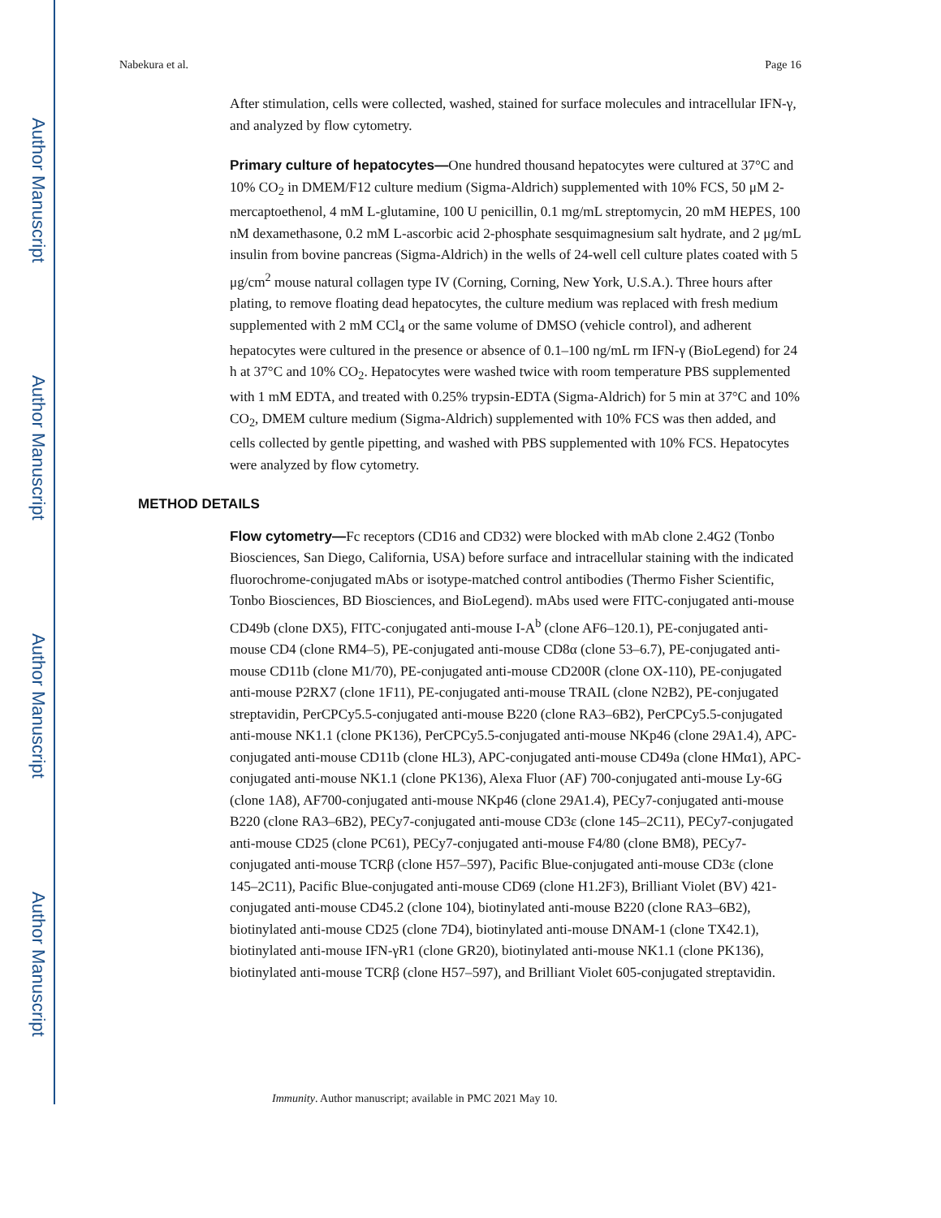Author Manuscript
Author Manuscript
Author Manuscript
Author Manuscript
Nabekura et al. Page 16
After stimulation, cells were collected, washed, stained for surface molecules and intracellular IFN-γ, and analyzed by flow cytometry.
Primary culture of hepatocytes—One hundred thousand hepatocytes were cultured at 37°C and 10% CO<sub>2</sub> in DMEM/F12 culture medium (Sigma-Aldrich) supplemented with 10% FCS, 50 μM 2-mercaptoethenol, 4 mM L-glutamine, 100 U penicillin, 0.1 mg/mL streptomycin, 20 mM HEPES, 100 nM dexamethasone, 0.2 mM L-ascorbic acid 2-phosphate sesquimagnesium salt hydrate, and 2 μg/mL insulin from bovine pancreas (Sigma-Aldrich) in the wells of 24-well cell culture plates coated with 5 μg/cm<sup>2</sup> mouse natural collagen type IV (Corning, Corning, New York, U.S.A.). Three hours after plating, to remove floating dead hepatocytes, the culture medium was replaced with fresh medium supplemented with 2 mM CCl<sub>4</sub> or the same volume of DMSO (vehicle control), and adherent hepatocytes were cultured in the presence or absence of 0.1–100 ng/mL rm IFN-γ (BioLegend) for 24 h at 37°C and 10% CO<sub>2</sub>. Hepatocytes were washed twice with room temperature PBS supplemented with 1 mM EDTA, and treated with 0.25% trypsin-EDTA (Sigma-Aldrich) for 5 min at 37°C and 10% CO<sub>2</sub>, DMEM culture medium (Sigma-Aldrich) supplemented with 10% FCS was then added, and cells collected by gentle pipetting, and washed with PBS supplemented with 10% FCS. Hepatocytes were analyzed by flow cytometry.
METHOD DETAILS
Flow cytometry—Fc receptors (CD16 and CD32) were blocked with mAb clone 2.4G2 (Tonbo Biosciences, San Diego, California, USA) before surface and intracellular staining with the indicated fluorochrome-conjugated mAbs or isotype-matched control antibodies (Thermo Fisher Scientific, Tonbo Biosciences, BD Biosciences, and BioLegend). mAbs used were FITC-conjugated anti-mouse CD49b (clone DX5), FITC-conjugated anti-mouse I-A<sup>b</sup> (clone AF6–120.1), PE-conjugated anti-mouse CD4 (clone RM4–5), PE-conjugated anti-mouse CD8α (clone 53–6.7), PE-conjugated anti-mouse CD11b (clone M1/70), PE-conjugated anti-mouse CD200R (clone OX-110), PE-conjugated anti-mouse P2RX7 (clone 1F11), PE-conjugated anti-mouse TRAIL (clone N2B2), PE-conjugated streptavidin, PerCPCy5.5-conjugated anti-mouse B220 (clone RA3–6B2), PerCPCy5.5-conjugated anti-mouse NK1.1 (clone PK136), PerCPCy5.5-conjugated anti-mouse NKp46 (clone 29A1.4), APC-conjugated anti-mouse CD11b (clone HL3), APC-conjugated anti-mouse CD49a (clone HMα1), APC-conjugated anti-mouse NK1.1 (clone PK136), Alexa Fluor (AF) 700-conjugated anti-mouse Ly-6G (clone 1A8), AF700-conjugated anti-mouse NKp46 (clone 29A1.4), PECy7-conjugated anti-mouse B220 (clone RA3–6B2), PECy7-conjugated anti-mouse CD3ε (clone 145–2C11), PECy7-conjugated anti-mouse CD25 (clone PC61), PECy7-conjugated anti-mouse F4/80 (clone BM8), PECy7-conjugated anti-mouse TCRβ (clone H57–597), Pacific Blue-conjugated anti-mouse CD3ε (clone 145–2C11), Pacific Blue-conjugated anti-mouse CD69 (clone H1.2F3), Brilliant Violet (BV) 421-conjugated anti-mouse CD45.2 (clone 104), biotinylated anti-mouse B220 (clone RA3–6B2), biotinylated anti-mouse CD25 (clone 7D4), biotinylated anti-mouse DNAM-1 (clone TX42.1), biotinylated anti-mouse IFN-γR1 (clone GR20), biotinylated anti-mouse NK1.1 (clone PK136), biotinylated anti-mouse TCRβ (clone H57–597), and Brilliant Violet 605-conjugated streptavidin.
Immunity. Author manuscript; available in PMC 2021 May 10.